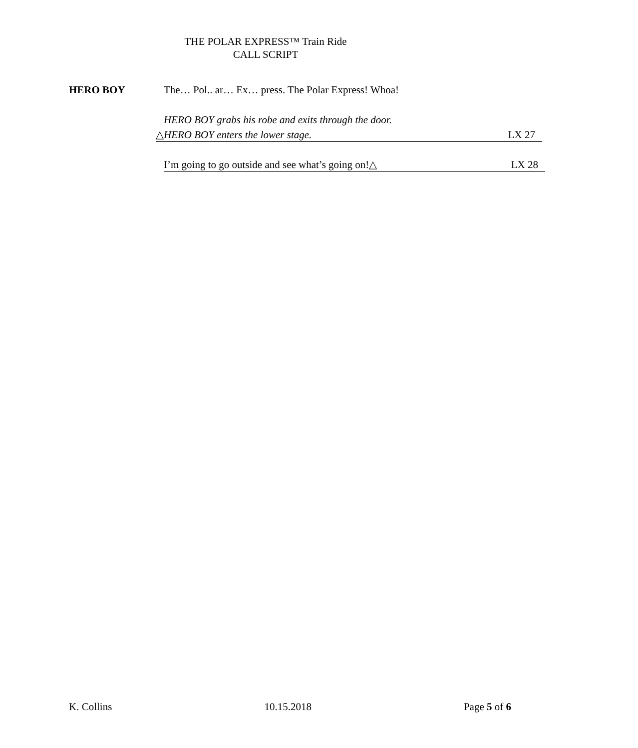THE POLAR EXPRESS™ Train Ride
CALL SCRIPT
HERO BOY The… Pol.. ar… Ex… press. The Polar Express! Whoa!
HERO BOY grabs his robe and exits through the door.
△HERO BOY enters the lower stage. LX 27
I’m going to go outside and see what’s going on!△ LX 28
K. Collins 10.15.2018 Page 5 of 6